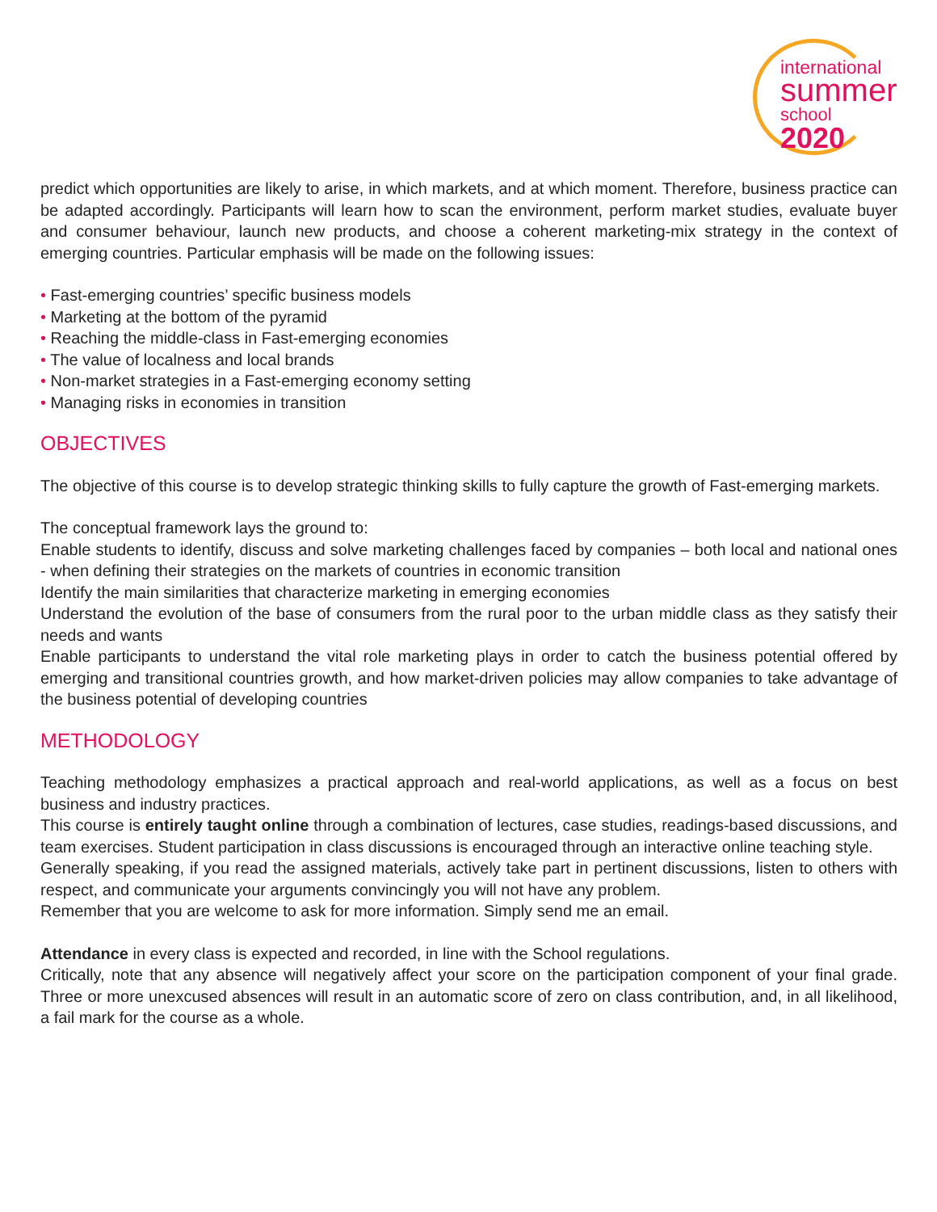international
summer
school 2020
predict which opportunities are likely to arise, in which markets, and at which moment. Therefore, business practice can be adapted accordingly. Participants will learn how to scan the environment, perform market studies, evaluate buyer and consumer behaviour, launch new products, and choose a coherent marketing-mix strategy in the context of emerging countries. Particular emphasis will be made on the following issues:
• Fast-emerging countries’ specific business models
• Marketing at the bottom of the pyramid
• Reaching the middle-class in Fast-emerging economies
• The value of localness and local brands
• Non-market strategies in a Fast-emerging economy setting
• Managing risks in economies in transition
OBJECTIVES
The objective of this course is to develop strategic thinking skills to fully capture the growth of Fast-emerging markets.
The conceptual framework lays the ground to:
Enable students to identify, discuss and solve marketing challenges faced by companies – both local and national ones - when defining their strategies on the markets of countries in economic transition
Identify the main similarities that characterize marketing in emerging economies
Understand the evolution of the base of consumers from the rural poor to the urban middle class as they satisfy their needs and wants
Enable participants to understand the vital role marketing plays in order to catch the business potential offered by emerging and transitional countries growth, and how market-driven policies may allow companies to take advantage of the business potential of developing countries
METHODOLOGY
Teaching methodology emphasizes a practical approach and real-world applications, as well as a focus on best business and industry practices.
This course is entirely taught online through a combination of lectures, case studies, readings-based discussions, and team exercises. Student participation in class discussions is encouraged through an interactive online teaching style.
Generally speaking, if you read the assigned materials, actively take part in pertinent discussions, listen to others with respect, and communicate your arguments convincingly you will not have any problem.
Remember that you are welcome to ask for more information. Simply send me an email.
Attendance in every class is expected and recorded, in line with the School regulations.
Critically, note that any absence will negatively affect your score on the participation component of your final grade. Three or more unexcused absences will result in an automatic score of zero on class contribution, and, in all likelihood, a fail mark for the course as a whole.